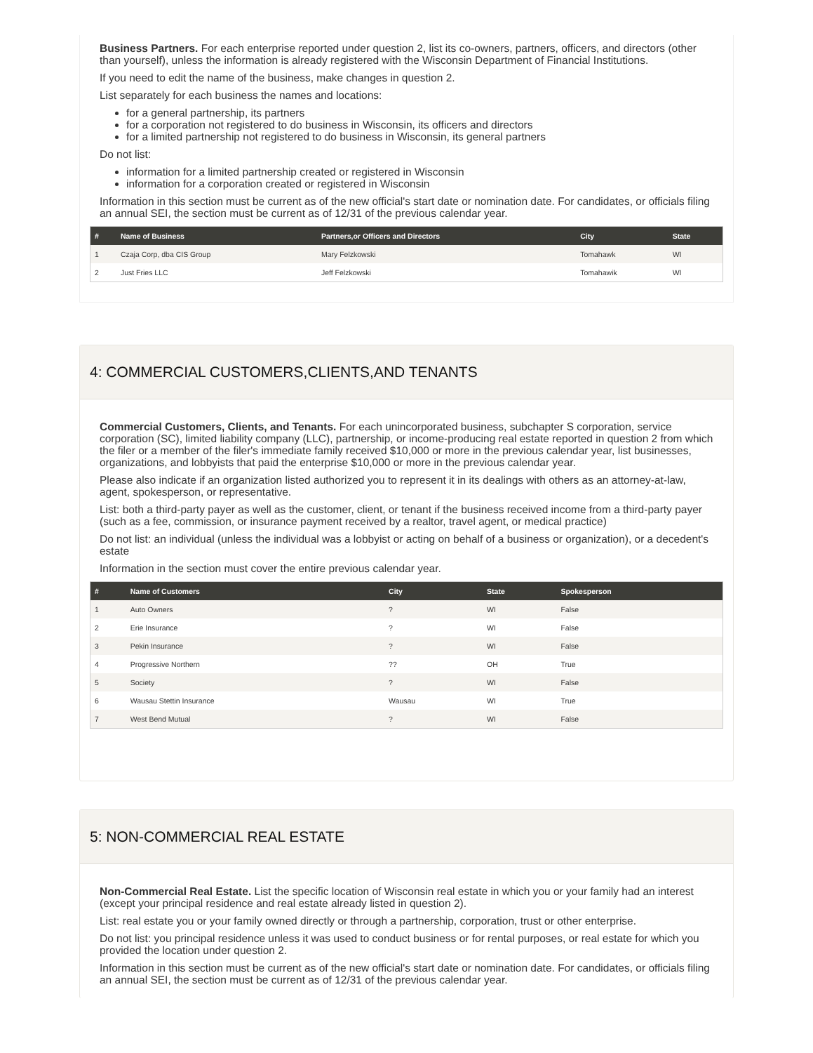Business Partners. For each enterprise reported under question 2, list its co-owners, partners, officers, and directors (other than yourself), unless the information is already registered with the Wisconsin Department of Financial Institutions.
If you need to edit the name of the business, make changes in question 2.
List separately for each business the names and locations:
for a general partnership, its partners
for a corporation not registered to do business in Wisconsin, its officers and directors
for a limited partnership not registered to do business in Wisconsin, its general partners
Do not list:
information for a limited partnership created or registered in Wisconsin
information for a corporation created or registered in Wisconsin
Information in this section must be current as of the new official's start date or nomination date. For candidates, or officials filing an annual SEI, the section must be current as of 12/31 of the previous calendar year.
| # | Name of Business | Partners,or Officers and Directors | City | State |
| --- | --- | --- | --- | --- |
| 1 | Czaja Corp, dba CIS Group | Mary Felzkowski | Tomahawk | WI |
| 2 | Just Fries LLC | Jeff Felzkowski | Tomahawik | WI |
4: COMMERCIAL CUSTOMERS,CLIENTS,AND TENANTS
Commercial Customers, Clients, and Tenants. For each unincorporated business, subchapter S corporation, service corporation (SC), limited liability company (LLC), partnership, or income-producing real estate reported in question 2 from which the filer or a member of the filer's immediate family received $10,000 or more in the previous calendar year, list businesses, organizations, and lobbyists that paid the enterprise $10,000 or more in the previous calendar year.
Please also indicate if an organization listed authorized you to represent it in its dealings with others as an attorney-at-law, agent, spokesperson, or representative.
List: both a third-party payer as well as the customer, client, or tenant if the business received income from a third-party payer (such as a fee, commission, or insurance payment received by a realtor, travel agent, or medical practice)
Do not list: an individual (unless the individual was a lobbyist or acting on behalf of a business or organization), or a decedent's estate
Information in the section must cover the entire previous calendar year.
| # | Name of Customers | City | State | Spokesperson |
| --- | --- | --- | --- | --- |
| 1 | Auto Owners | ? | WI | False |
| 2 | Erie Insurance | ? | WI | False |
| 3 | Pekin Insurance | ? | WI | False |
| 4 | Progressive Northern | ?? | OH | True |
| 5 | Society | ? | WI | False |
| 6 | Wausau Stettin Insurance | Wausau | WI | True |
| 7 | West Bend Mutual | ? | WI | False |
5: NON-COMMERCIAL REAL ESTATE
Non-Commercial Real Estate. List the specific location of Wisconsin real estate in which you or your family had an interest (except your principal residence and real estate already listed in question 2).
List: real estate you or your family owned directly or through a partnership, corporation, trust or other enterprise.
Do not list: you principal residence unless it was used to conduct business or for rental purposes, or real estate for which you provided the location under question 2.
Information in this section must be current as of the new official's start date or nomination date. For candidates, or officials filing an annual SEI, the section must be current as of 12/31 of the previous calendar year.